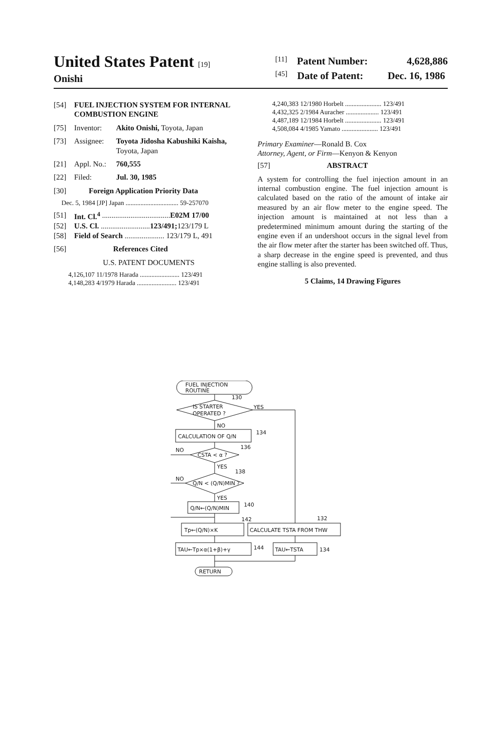United States Patent [19]
Onishi
[11] Patent Number: 4,628,886
[45] Date of Patent: Dec. 16, 1986
[54] FUEL INJECTION SYSTEM FOR INTERNAL COMBUSTION ENGINE
[75] Inventor: Akito Onishi, Toyota, Japan
[73] Assignee: Toyota Jidosha Kabushiki Kaisha, Toyota, Japan
[21] Appl. No.: 760,555
[22] Filed: Jul. 30, 1985
[30] Foreign Application Priority Data
Dec. 5, 1984 [JP] Japan ................................ 59-257070
[51] Int. Cl.<sup>4</sup> .................................... E02M 17/00
[52] U.S. Cl. .......................... 123/491; 123/179 L
[58] Field of Search ..................... 123/179 L, 491
[56] References Cited
U.S. PATENT DOCUMENTS
4,126,107 11/1978 Harada ........................ 123/491
4,148,283 4/1979 Harada ........................ 123/491
4,240,383 12/1980 Horbelt ...................... 123/491
4,432,325 2/1984 Auracher .................... 123/491
4,487,189 12/1984 Horbelt ...................... 123/491
4,508,084 4/1985 Yamato ...................... 123/491
Primary Examiner—Ronald B. Cox
Attorney, Agent, or Firm—Kenyon & Kenyon
[57] ABSTRACT
A system for controlling the fuel injection amount in an internal combustion engine. The fuel injection amount is calculated based on the ratio of the amount of intake air measured by an air flow meter to the engine speed. The injection amount is maintained at not less than a predetermined minimum amount during the starting of the engine even if an undershoot occurs in the signal level from the air flow meter after the starter has been switched off. Thus, a sharp decrease in the engine speed is prevented, and thus engine stalling is also prevented.
5 Claims, 14 Drawing Figures
FUEL INJECTION
ROUTINE
IS STARTER
OPERATED ?
130
YES
NO
CALCULATION OF Q/N
134
CSTA < α ?
136
NO
YES
Q/N < (Q/N)MIN ?
138
NO
YES
Q/N←(Q/N)MIN
140
Tp←(Q/N)×K
142
CALCULATE TSTA FROM THW
132
TAU←Tp×α(1+β)+γ
144
TAU←TSTA
134
RETURN